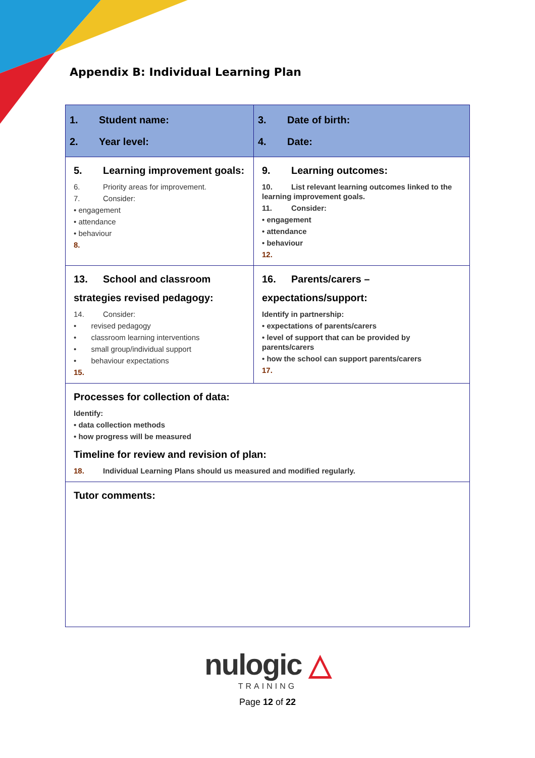Appendix B: Individual Learning Plan
| 1. Student name: 2. Year level: | 3. Date of birth: 4. Date: |
| 5. Learning improvement goals: 6. Priority areas for improvement. 7. Consider: • engagement • attendance • behaviour 8. | 9. Learning outcomes: 10. List relevant learning outcomes linked to the learning improvement goals. 11. Consider: • engagement • attendance • behaviour 12. |
| 13. School and classroom strategies revised pedagogy: 14. Consider: • revised pedagogy • classroom learning interventions • small group/individual support • behaviour expectations 15. | 16. Parents/carers – expectations/support: Identify in partnership: • expectations of parents/carers • level of support that can be provided by parents/carers • how the school can support parents/carers 17. |
| Processes for collection of data: Identify: • data collection methods • how progress will be measured Timeline for review and revision of plan: 18. Individual Learning Plans should us measured and modified regularly. | |
| Tutor comments: | |
nulogic △
TRAINING
Page 12 of 22